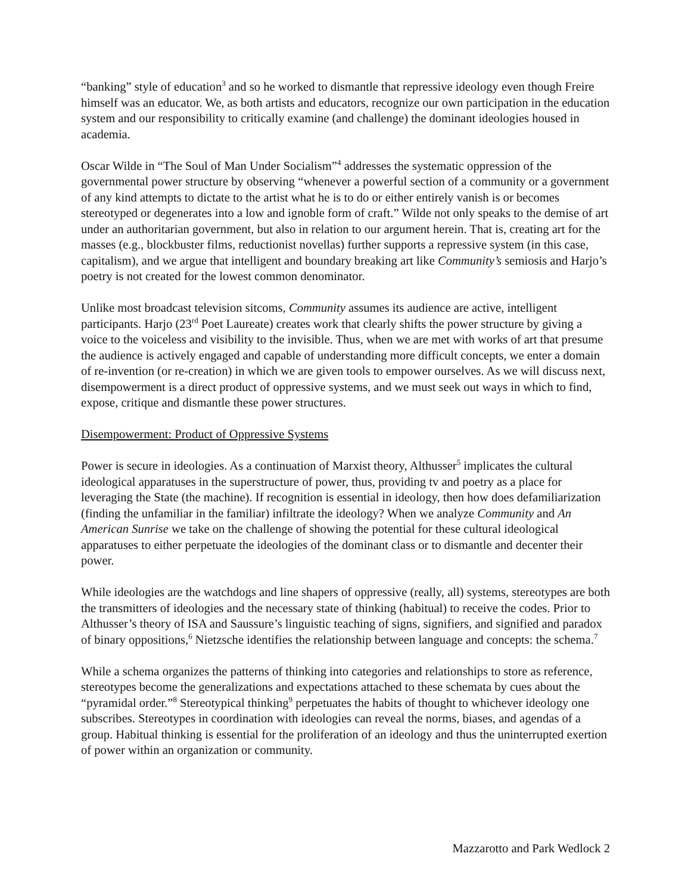“banking” style of education<sup>3</sup> and so he worked to dismantle that repressive ideology even though Freire himself was an educator. We, as both artists and educators, recognize our own participation in the education system and our responsibility to critically examine (and challenge) the dominant ideologies housed in academia.
Oscar Wilde in “The Soul of Man Under Socialism”<sup>4</sup> addresses the systematic oppression of the governmental power structure by observing “whenever a powerful section of a community or a government of any kind attempts to dictate to the artist what he is to do or either entirely vanish is or becomes stereotyped or degenerates into a low and ignoble form of craft.” Wilde not only speaks to the demise of art under an authoritarian government, but also in relation to our argument herein. That is, creating art for the masses (e.g., blockbuster films, reductionist novellas) further supports a repressive system (in this case, capitalism), and we argue that intelligent and boundary breaking art like Community’s semiosis and Harjo’s poetry is not created for the lowest common denominator.
Unlike most broadcast television sitcoms, Community assumes its audience are active, intelligent participants. Harjo (23<sup>rd</sup> Poet Laureate) creates work that clearly shifts the power structure by giving a voice to the voiceless and visibility to the invisible. Thus, when we are met with works of art that presume the audience is actively engaged and capable of understanding more difficult concepts, we enter a domain of re-invention (or re-creation) in which we are given tools to empower ourselves. As we will discuss next, disempowerment is a direct product of oppressive systems, and we must seek out ways in which to find, expose, critique and dismantle these power structures.
Disempowerment: Product of Oppressive Systems
Power is secure in ideologies. As a continuation of Marxist theory, Althusser<sup>5</sup> implicates the cultural ideological apparatuses in the superstructure of power, thus, providing tv and poetry as a place for leveraging the State (the machine). If recognition is essential in ideology, then how does defamiliarization (finding the unfamiliar in the familiar) infiltrate the ideology? When we analyze Community and An American Sunrise we take on the challenge of showing the potential for these cultural ideological apparatuses to either perpetuate the ideologies of the dominant class or to dismantle and decenter their power.
While ideologies are the watchdogs and line shapers of oppressive (really, all) systems, stereotypes are both the transmitters of ideologies and the necessary state of thinking (habitual) to receive the codes. Prior to Althusser’s theory of ISA and Saussure’s linguistic teaching of signs, signifiers, and signified and paradox of binary oppositions,<sup>6</sup> Nietzsche identifies the relationship between language and concepts: the schema.<sup>7</sup>
While a schema organizes the patterns of thinking into categories and relationships to store as reference, stereotypes become the generalizations and expectations attached to these schemata by cues about the “pyramidal order.”<sup>8</sup> Stereotypical thinking<sup>9</sup> perpetuates the habits of thought to whichever ideology one subscribes. Stereotypes in coordination with ideologies can reveal the norms, biases, and agendas of a group. Habitual thinking is essential for the proliferation of an ideology and thus the uninterrupted exertion of power within an organization or community.
Mazzarotto and Park Wedlock 2